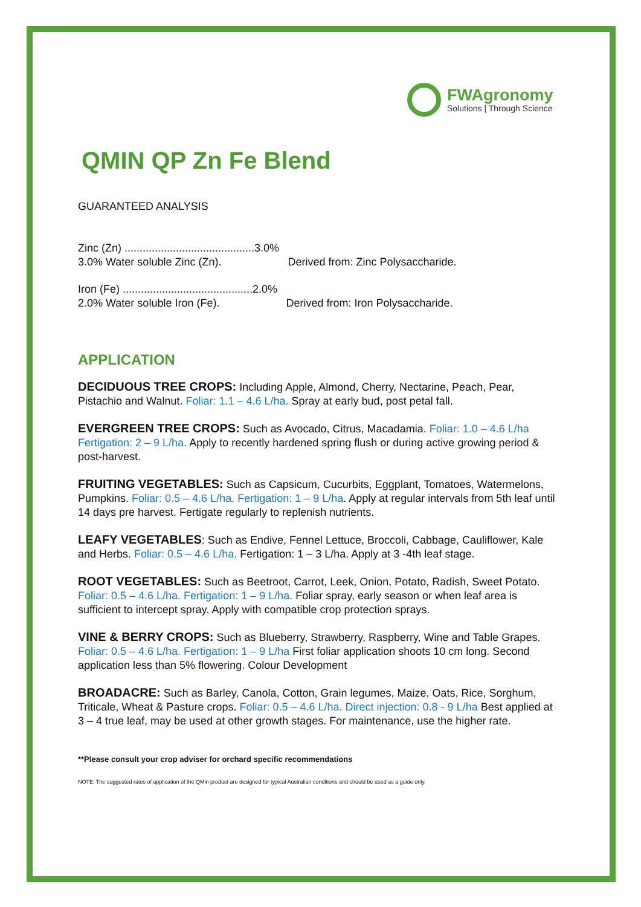FWAgronomy
Solutions | Through Science
QMIN QP Zn Fe Blend
GUARANTEED ANALYSIS
Zinc (Zn) ...........................................3.0%
3.0% Water soluble Zinc (Zn). Derived from: Zinc Polysaccharide.
Iron (Fe) ...........................................2.0%
2.0% Water soluble Iron (Fe). Derived from: Iron Polysaccharide.
APPLICATION
DECIDUOUS TREE CROPS: Including Apple, Almond, Cherry, Nectarine, Peach, Pear, Pistachio and Walnut. Foliar: 1.1 – 4.6 L/ha. Spray at early bud, post petal fall.
EVERGREEN TREE CROPS: Such as Avocado, Citrus, Macadamia. Foliar: 1.0 – 4.6 L/ha Fertigation: 2 – 9 L/ha. Apply to recently hardened spring flush or during active growing period & post-harvest.
FRUITING VEGETABLES: Such as Capsicum, Cucurbits, Eggplant, Tomatoes, Watermelons, Pumpkins. Foliar: 0.5 – 4.6 L/ha. Fertigation: 1 – 9 L/ha. Apply at regular intervals from 5th leaf until 14 days pre harvest. Fertigate regularly to replenish nutrients.
LEAFY VEGETABLES: Such as Endive, Fennel Lettuce, Broccoli, Cabbage, Cauliflower, Kale and Herbs. Foliar: 0.5 – 4.6 L/ha. Fertigation: 1 – 3 L/ha. Apply at 3 -4th leaf stage.
ROOT VEGETABLES: Such as Beetroot, Carrot, Leek, Onion, Potato, Radish, Sweet Potato. Foliar: 0.5 – 4.6 L/ha. Fertigation: 1 – 9 L/ha. Foliar spray, early season or when leaf area is sufficient to intercept spray. Apply with compatible crop protection sprays.
VINE & BERRY CROPS: Such as Blueberry, Strawberry, Raspberry, Wine and Table Grapes. Foliar: 0.5 – 4.6 L/ha. Fertigation: 1 – 9 L/ha First foliar application shoots 10 cm long. Second application less than 5% flowering. Colour Development
BROADACRE: Such as Barley, Canola, Cotton, Grain legumes, Maize, Oats, Rice, Sorghum, Triticale, Wheat & Pasture crops. Foliar: 0.5 – 4.6 L/ha. Direct injection: 0.8 - 9 L/ha Best applied at 3 – 4 true leaf, may be used at other growth stages. For maintenance, use the higher rate.
**Please consult your crop adviser for orchard specific recommendations
NOTE: The suggested rates of application of the QMin product are designed for typical Australian conditions and should be used as a guide only.